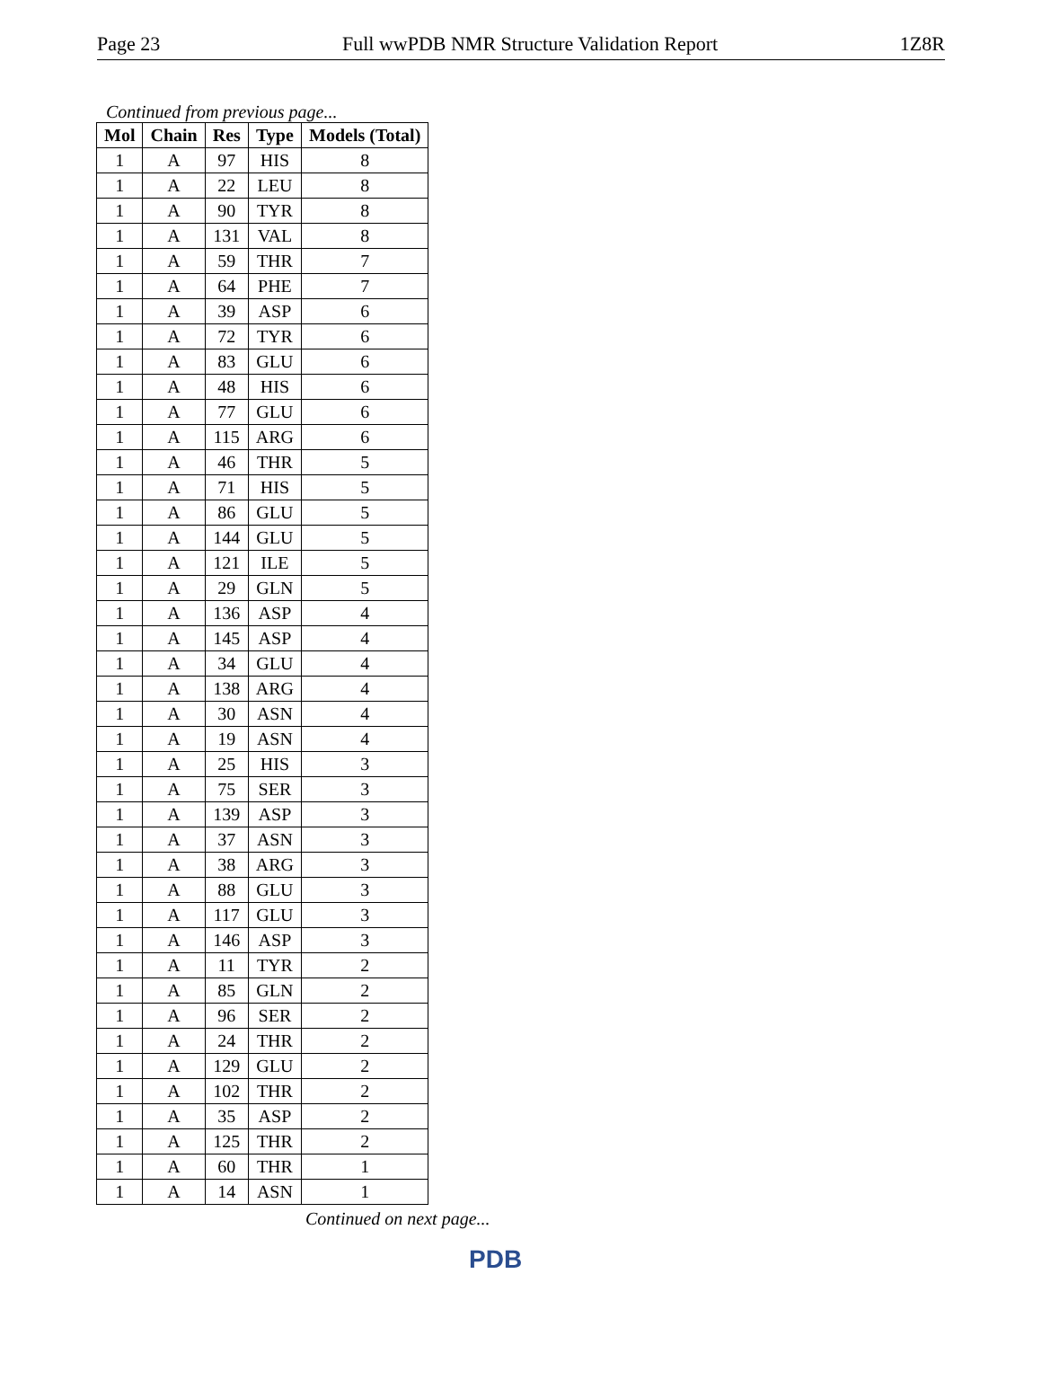Page 23 Full wwPDB NMR Structure Validation Report 1Z8R
Continued from previous page...
| Mol | Chain | Res | Type | Models (Total) |
| --- | --- | --- | --- | --- |
| 1 | A | 97 | HIS | 8 |
| 1 | A | 22 | LEU | 8 |
| 1 | A | 90 | TYR | 8 |
| 1 | A | 131 | VAL | 8 |
| 1 | A | 59 | THR | 7 |
| 1 | A | 64 | PHE | 7 |
| 1 | A | 39 | ASP | 6 |
| 1 | A | 72 | TYR | 6 |
| 1 | A | 83 | GLU | 6 |
| 1 | A | 48 | HIS | 6 |
| 1 | A | 77 | GLU | 6 |
| 1 | A | 115 | ARG | 6 |
| 1 | A | 46 | THR | 5 |
| 1 | A | 71 | HIS | 5 |
| 1 | A | 86 | GLU | 5 |
| 1 | A | 144 | GLU | 5 |
| 1 | A | 121 | ILE | 5 |
| 1 | A | 29 | GLN | 5 |
| 1 | A | 136 | ASP | 4 |
| 1 | A | 145 | ASP | 4 |
| 1 | A | 34 | GLU | 4 |
| 1 | A | 138 | ARG | 4 |
| 1 | A | 30 | ASN | 4 |
| 1 | A | 19 | ASN | 4 |
| 1 | A | 25 | HIS | 3 |
| 1 | A | 75 | SER | 3 |
| 1 | A | 139 | ASP | 3 |
| 1 | A | 37 | ASN | 3 |
| 1 | A | 38 | ARG | 3 |
| 1 | A | 88 | GLU | 3 |
| 1 | A | 117 | GLU | 3 |
| 1 | A | 146 | ASP | 3 |
| 1 | A | 11 | TYR | 2 |
| 1 | A | 85 | GLN | 2 |
| 1 | A | 96 | SER | 2 |
| 1 | A | 24 | THR | 2 |
| 1 | A | 129 | GLU | 2 |
| 1 | A | 102 | THR | 2 |
| 1 | A | 35 | ASP | 2 |
| 1 | A | 125 | THR | 2 |
| 1 | A | 60 | THR | 1 |
| 1 | A | 14 | ASN | 1 |
Continued on next page...
PDB